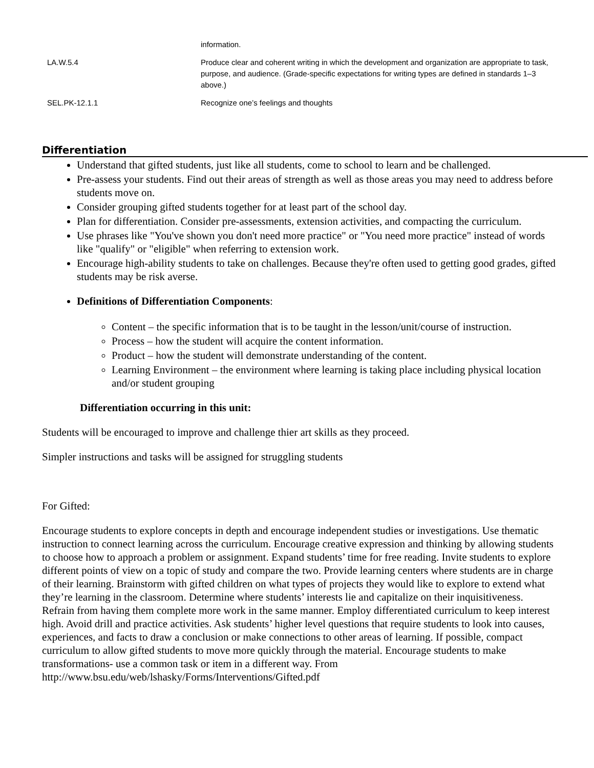| | information. |
| LA.W.5.4 | Produce clear and coherent writing in which the development and organization are appropriate to task, purpose, and audience. (Grade-specific expectations for writing types are defined in standards 1–3 above.) |
| SEL.PK-12.1.1 | Recognize one’s feelings and thoughts |
Differentiation
Understand that gifted students, just like all students, come to school to learn and be challenged.
Pre-assess your students. Find out their areas of strength as well as those areas you may need to address before students move on.
Consider grouping gifted students together for at least part of the school day.
Plan for differentiation. Consider pre-assessments, extension activities, and compacting the curriculum.
Use phrases like "You've shown you don't need more practice" or "You need more practice" instead of words like "qualify" or "eligible" when referring to extension work.
Encourage high-ability students to take on challenges. Because they're often used to getting good grades, gifted students may be risk averse.
Definitions of Differentiation Components:
Content – the specific information that is to be taught in the lesson/unit/course of instruction.
Process – how the student will acquire the content information.
Product – how the student will demonstrate understanding of the content.
Learning Environment – the environment where learning is taking place including physical location and/or student grouping
Differentiation occurring in this unit:
Students will be encouraged to improve and challenge thier art skills as they proceed.
Simpler instructions and tasks will be assigned for struggling students
For Gifted:
Encourage students to explore concepts in depth and encourage independent studies or investigations. Use thematic instruction to connect learning across the curriculum. Encourage creative expression and thinking by allowing students to choose how to approach a problem or assignment. Expand students’ time for free reading. Invite students to explore different points of view on a topic of study and compare the two. Provide learning centers where students are in charge of their learning. Brainstorm with gifted children on what types of projects they would like to explore to extend what they’re learning in the classroom. Determine where students’ interests lie and capitalize on their inquisitiveness. Refrain from having them complete more work in the same manner. Employ differentiated curriculum to keep interest high. Avoid drill and practice activities. Ask students’ higher level questions that require students to look into causes, experiences, and facts to draw a conclusion or make connections to other areas of learning. If possible, compact curriculum to allow gifted students to move more quickly through the material. Encourage students to make transformations- use a common task or item in a different way. From
http://www.bsu.edu/web/lshasky/Forms/Interventions/Gifted.pdf